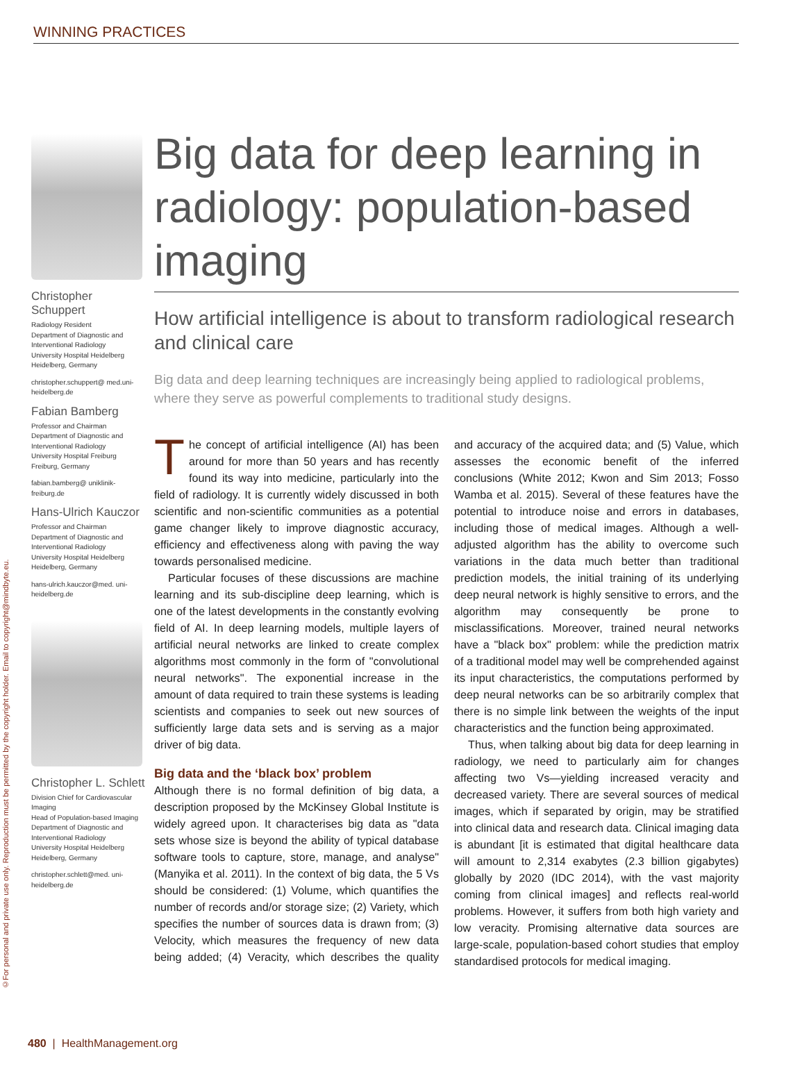©For personal and private use only. Reproduction must be permitted by the copyright holder. Email to copyright@mindbyte.eu.
WINNING PRACTICES
Christopher Schuppert
Radiology Resident
Department of Diagnostic and Interventional Radiology
University Hospital Heidelberg
Heidelberg, Germany
christopher.schuppert@ med.uni-heidelberg.de
Fabian Bamberg
Professor and Chairman
Department of Diagnostic and Interventional Radiology
University Hospital Freiburg
Freiburg, Germany
fabian.bamberg@ uniklinik-freiburg.de
Hans-Ulrich Kauczor
Professor and Chairman
Department of Diagnostic and Interventional Radiology
University Hospital Heidelberg
Heidelberg, Germany
hans-ulrich.kauczor@med. uni-heidelberg.de
Christopher L. Schlett
Division Chief for Cardiovascular Imaging
Head of Population-based Imaging
Department of Diagnostic and Interventional Radiology
University Hospital Heidelberg
Heidelberg, Germany
christopher.schlett@med. uni-heidelberg.de
Big data for deep learning in radiology: population-based imaging
How artificial intelligence is about to transform radiological research and clinical care
Big data and deep learning techniques are increasingly being applied to radiological problems, where they serve as powerful complements to traditional study designs.
The concept of artificial intelligence (AI) has been around for more than 50 years and has recently found its way into medicine, particularly into the field of radiology. It is currently widely discussed in both scientific and non-scientific communities as a potential game changer likely to improve diagnostic accuracy, efficiency and effectiveness along with paving the way towards personalised medicine.
Particular focuses of these discussions are machine learning and its sub-discipline deep learning, which is one of the latest developments in the constantly evolving field of AI. In deep learning models, multiple layers of artificial neural networks are linked to create complex algorithms most commonly in the form of "convolutional neural networks". The exponential increase in the amount of data required to train these systems is leading scientists and companies to seek out new sources of sufficiently large data sets and is serving as a major driver of big data.
Big data and the ‘black box’ problem
Although there is no formal definition of big data, a description proposed by the McKinsey Global Institute is widely agreed upon. It characterises big data as "data sets whose size is beyond the ability of typical database software tools to capture, store, manage, and analyse" (Manyika et al. 2011). In the context of big data, the 5 Vs should be considered: (1) Volume, which quantifies the number of records and/or storage size; (2) Variety, which specifies the number of sources data is drawn from; (3) Velocity, which measures the frequency of new data being added; (4) Veracity, which describes the quality and accuracy of the acquired data; and (5) Value, which assesses the economic benefit of the inferred conclusions (White 2012; Kwon and Sim 2013; Fosso Wamba et al. 2015). Several of these features have the potential to introduce noise and errors in databases, including those of medical images. Although a well-adjusted algorithm has the ability to overcome such variations in the data much better than traditional prediction models, the initial training of its underlying deep neural network is highly sensitive to errors, and the algorithm may consequently be prone to misclassifications. Moreover, trained neural networks have a "black box" problem: while the prediction matrix of a traditional model may well be comprehended against its input characteristics, the computations performed by deep neural networks can be so arbitrarily complex that there is no simple link between the weights of the input characteristics and the function being approximated.
Thus, when talking about big data for deep learning in radiology, we need to particularly aim for changes affecting two Vs—yielding increased veracity and decreased variety. There are several sources of medical images, which if separated by origin, may be stratified into clinical data and research data. Clinical imaging data is abundant [it is estimated that digital healthcare data will amount to 2,314 exabytes (2.3 billion gigabytes) globally by 2020 (IDC 2014), with the vast majority coming from clinical images] and reflects real-world problems. However, it suffers from both high variety and low veracity. Promising alternative data sources are large-scale, population-based cohort studies that employ standardised protocols for medical imaging.
480 | HealthManagement.org